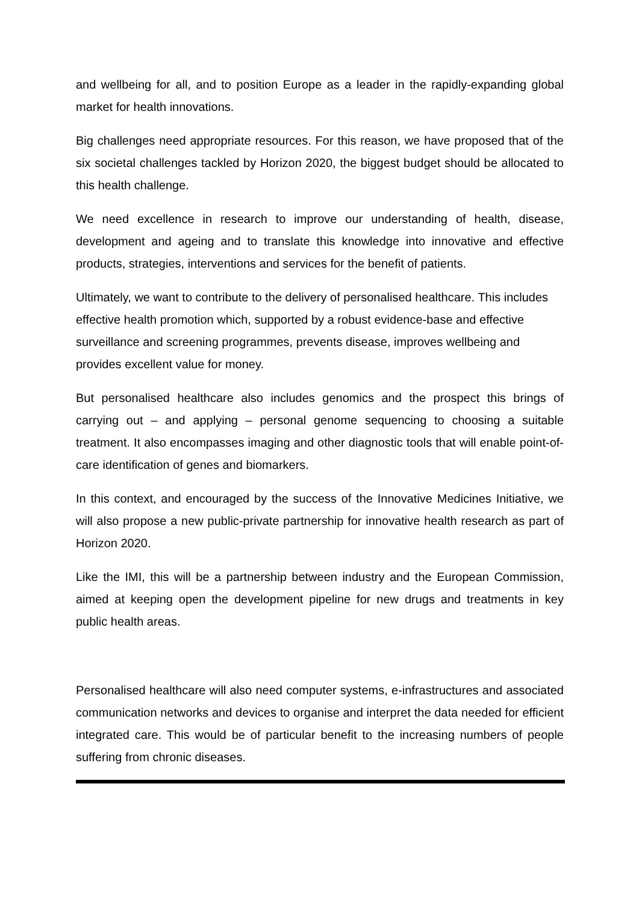and wellbeing for all, and to position Europe as a leader in the rapidly-expanding global market for health innovations.
Big challenges need appropriate resources. For this reason, we have proposed that of the six societal challenges tackled by Horizon 2020, the biggest budget should be allocated to this health challenge.
We need excellence in research to improve our understanding of health, disease, development and ageing and to translate this knowledge into innovative and effective products, strategies, interventions and services for the benefit of patients.
Ultimately, we want to contribute to the delivery of personalised healthcare. This includes effective health promotion which, supported by a robust evidence-base and effective surveillance and screening programmes, prevents disease, improves wellbeing and provides excellent value for money.
But personalised healthcare also includes genomics and the prospect this brings of carrying out – and applying – personal genome sequencing to choosing a suitable treatment. It also encompasses imaging and other diagnostic tools that will enable point-of-care identification of genes and biomarkers.
In this context, and encouraged by the success of the Innovative Medicines Initiative, we will also propose a new public-private partnership for innovative health research as part of Horizon 2020.
Like the IMI, this will be a partnership between industry and the European Commission, aimed at keeping open the development pipeline for new drugs and treatments in key public health areas.
Personalised healthcare will also need computer systems, e-infrastructures and associated communication networks and devices to organise and interpret the data needed for efficient integrated care. This would be of particular benefit to the increasing numbers of people suffering from chronic diseases.